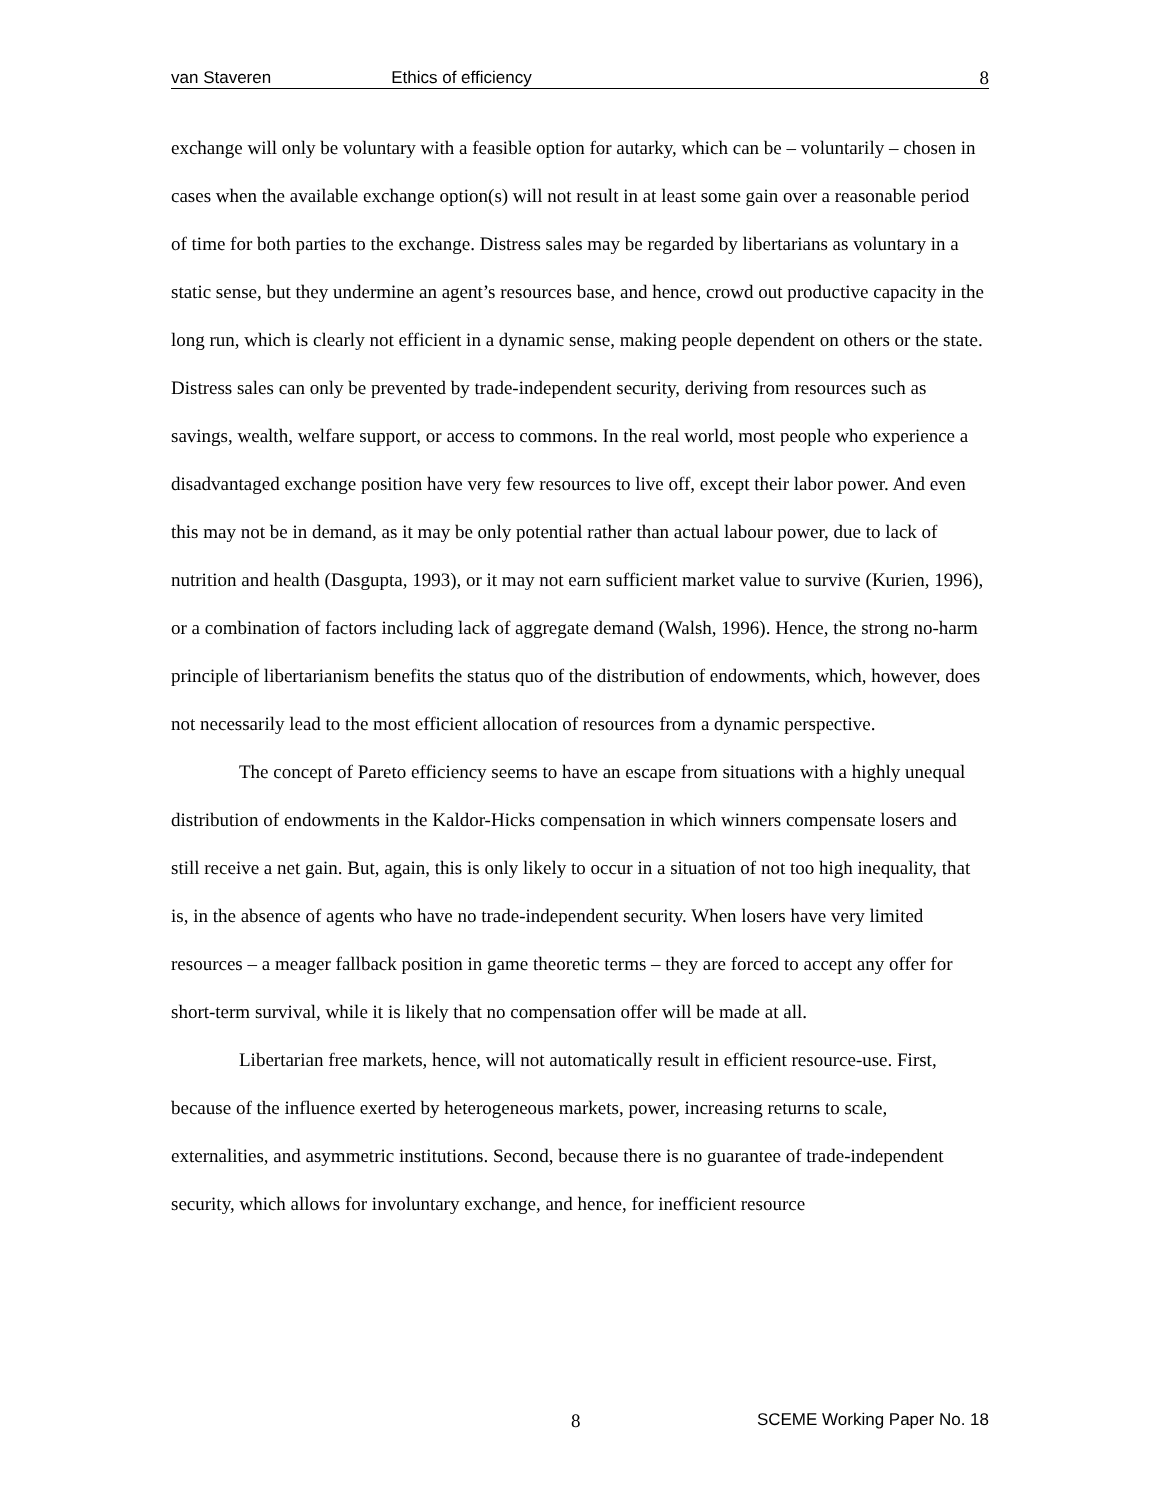van Staveren Ethics of efficiency 8
exchange will only be voluntary with a feasible option for autarky, which can be – voluntarily – chosen in cases when the available exchange option(s) will not result in at least some gain over a reasonable period of time for both parties to the exchange. Distress sales may be regarded by libertarians as voluntary in a static sense, but they undermine an agent’s resources base, and hence, crowd out productive capacity in the long run, which is clearly not efficient in a dynamic sense, making people dependent on others or the state. Distress sales can only be prevented by trade-independent security, deriving from resources such as savings, wealth, welfare support, or access to commons. In the real world, most people who experience a disadvantaged exchange position have very few resources to live off, except their labor power. And even this may not be in demand, as it may be only potential rather than actual labour power, due to lack of nutrition and health (Dasgupta, 1993), or it may not earn sufficient market value to survive (Kurien, 1996), or a combination of factors including lack of aggregate demand (Walsh, 1996). Hence, the strong no-harm principle of libertarianism benefits the status quo of the distribution of endowments, which, however, does not necessarily lead to the most efficient allocation of resources from a dynamic perspective.
The concept of Pareto efficiency seems to have an escape from situations with a highly unequal distribution of endowments in the Kaldor-Hicks compensation in which winners compensate losers and still receive a net gain. But, again, this is only likely to occur in a situation of not too high inequality, that is, in the absence of agents who have no trade-independent security. When losers have very limited resources – a meager fallback position in game theoretic terms – they are forced to accept any offer for short-term survival, while it is likely that no compensation offer will be made at all.
Libertarian free markets, hence, will not automatically result in efficient resource-use. First, because of the influence exerted by heterogeneous markets, power, increasing returns to scale, externalities, and asymmetric institutions. Second, because there is no guarantee of trade-independent security, which allows for involuntary exchange, and hence, for inefficient resource
8 SCEME Working Paper No. 18